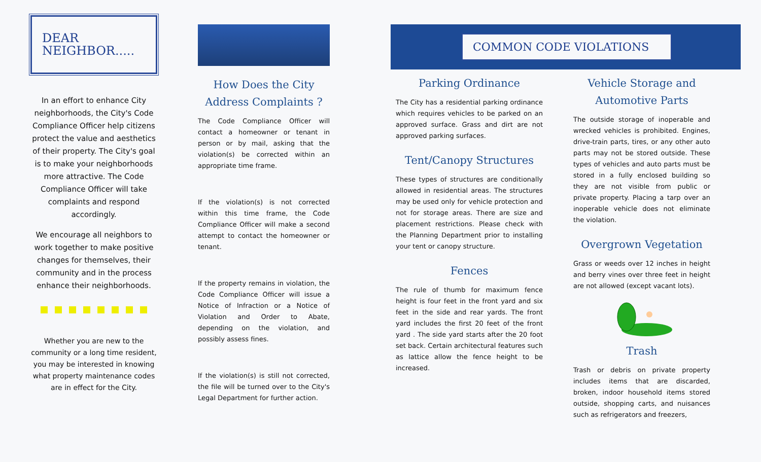DEAR NEIGHBOR.....
In an effort to enhance City neighborhoods, the City's Code Compliance Officer help citizens protect the value and aesthetics of their property. The City's goal is to make your neighborhoods more attractive. The Code Compliance Officer will take complaints and respond accordingly.
We encourage all neighbors to work together to make positive changes for themselves, their community and in the process enhance their neighborhoods.
Whether you are new to the community or a long time resident, you may be interested in knowing what property maintenance codes are in effect for the City.
How Does the City Address Complaints ?
The Code Compliance Officer will contact a homeowner or tenant in person or by mail, asking that the violation(s) be corrected within an appropriate time frame.
If the violation(s) is not corrected within this time frame, the Code Compliance Officer will make a second attempt to contact the homeowner or tenant.
If the property remains in violation, the Code Compliance Officer will issue a Notice of Infraction or a Notice of Violation and Order to Abate, depending on the violation, and possibly assess fines.
If the violation(s) is still not corrected, the file will be turned over to the City's Legal Department for further action.
COMMON CODE VIOLATIONS
Parking Ordinance
The City has a residential parking ordinance which requires vehicles to be parked on an approved surface. Grass and dirt are not approved parking surfaces.
Tent/Canopy Structures
These types of structures are conditionally allowed in residential areas. The structures may be used only for vehicle protection and not for storage areas. There are size and placement restrictions. Please check with the Planning Department prior to installing your tent or canopy structure.
Fences
The rule of thumb for maximum fence height is four feet in the front yard and six feet in the side and rear yards. The front yard includes the first 20 feet of the front yard . The side yard starts after the 20 foot set back. Certain architectural features such as lattice allow the fence height to be increased.
Vehicle Storage and Automotive Parts
The outside storage of inoperable and wrecked vehicles is prohibited. Engines, drive-train parts, tires, or any other auto parts may not be stored outside. These types of vehicles and auto parts must be stored in a fully enclosed building so they are not visible from public or private property. Placing a tarp over an inoperable vehicle does not eliminate the violation.
Overgrown Vegetation
Grass or weeds over 12 inches in height and berry vines over three feet in height are not allowed (except vacant lots).
Trash
Trash or debris on private property includes items that are discarded, broken, indoor household items stored outside, shopping carts, and nuisances such as refrigerators and freezers,